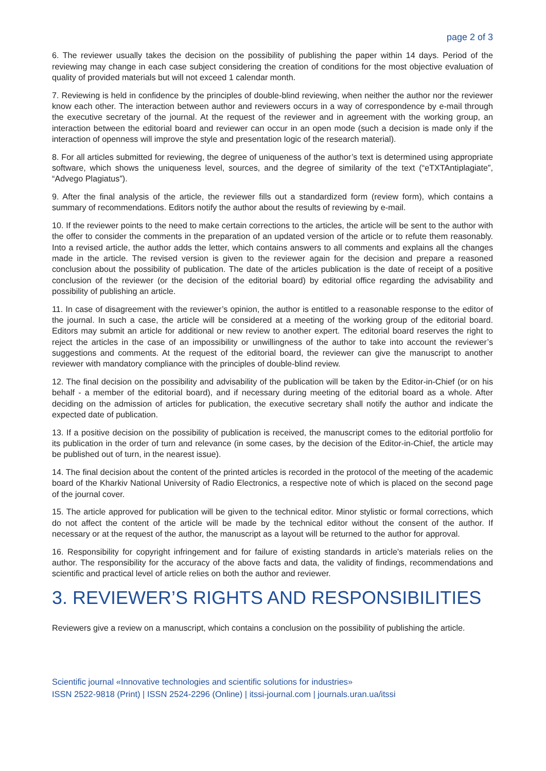page 2 of 3
6. The reviewer usually takes the decision on the possibility of publishing the paper within 14 days. Period of the reviewing may change in each case subject considering the creation of conditions for the most objective evaluation of quality of provided materials but will not exceed 1 calendar month.
7. Reviewing is held in confidence by the principles of double-blind reviewing, when neither the author nor the reviewer know each other. The interaction between author and reviewers occurs in a way of correspondence by e-mail through the executive secretary of the journal. At the request of the reviewer and in agreement with the working group, an interaction between the editorial board and reviewer can occur in an open mode (such a decision is made only if the interaction of openness will improve the style and presentation logic of the research material).
8. For all articles submitted for reviewing, the degree of uniqueness of the author’s text is determined using appropriate software, which shows the uniqueness level, sources, and the degree of similarity of the text (“eTXTAntiplagiate”, “Advego Plagiatus”).
9. After the final analysis of the article, the reviewer fills out a standardized form (review form), which contains a summary of recommendations. Editors notify the author about the results of reviewing by e-mail.
10. If the reviewer points to the need to make certain corrections to the articles, the article will be sent to the author with the offer to consider the comments in the preparation of an updated version of the article or to refute them reasonably. Into a revised article, the author adds the letter, which contains answers to all comments and explains all the changes made in the article. The revised version is given to the reviewer again for the decision and prepare a reasoned conclusion about the possibility of publication. The date of the articles publication is the date of receipt of a positive conclusion of the reviewer (or the decision of the editorial board) by editorial office regarding the advisability and possibility of publishing an article.
11. In case of disagreement with the reviewer’s opinion, the author is entitled to a reasonable response to the editor of the journal. In such a case, the article will be considered at a meeting of the working group of the editorial board. Editors may submit an article for additional or new review to another expert. The editorial board reserves the right to reject the articles in the case of an impossibility or unwillingness of the author to take into account the reviewer’s suggestions and comments. At the request of the editorial board, the reviewer can give the manuscript to another reviewer with mandatory compliance with the principles of double-blind review.
12. The final decision on the possibility and advisability of the publication will be taken by the Editor-in-Chief (or on his behalf - a member of the editorial board), and if necessary during meeting of the editorial board as a whole. After deciding on the admission of articles for publication, the executive secretary shall notify the author and indicate the expected date of publication.
13. If a positive decision on the possibility of publication is received, the manuscript comes to the editorial portfolio for its publication in the order of turn and relevance (in some cases, by the decision of the Editor-in-Chief, the article may be published out of turn, in the nearest issue).
14. The final decision about the content of the printed articles is recorded in the protocol of the meeting of the academic board of the Kharkiv National University of Radio Electronics, a respective note of which is placed on the second page of the journal cover.
15. The article approved for publication will be given to the technical editor. Minor stylistic or formal corrections, which do not affect the content of the article will be made by the technical editor without the consent of the author. If necessary or at the request of the author, the manuscript as a layout will be returned to the author for approval.
16. Responsibility for copyright infringement and for failure of existing standards in article's materials relies on the author. The responsibility for the accuracy of the above facts and data, the validity of findings, recommendations and scientific and practical level of article relies on both the author and reviewer.
3. REVIEWER’S RIGHTS AND RESPONSIBILITIES
Reviewers give a review on a manuscript, which contains a conclusion on the possibility of publishing the article.
Scientific journal «Innovative technologies and scientific solutions for industries»
ISSN 2522-9818 (Print) | ISSN 2524-2296 (Online) | itssi-journal.com | journals.uran.ua/itssi